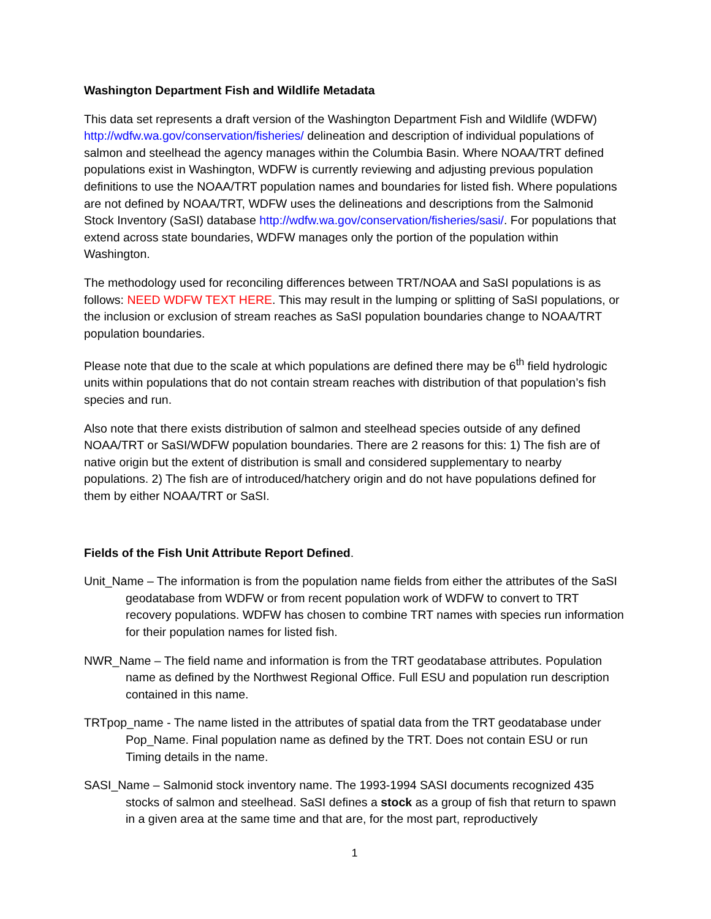Washington Department Fish and Wildlife Metadata
This data set represents a draft version of the Washington Department Fish and Wildlife (WDFW) http://wdfw.wa.gov/conservation/fisheries/ delineation and description of individual populations of salmon and steelhead the agency manages within the Columbia Basin. Where NOAA/TRT defined populations exist in Washington, WDFW is currently reviewing and adjusting previous population definitions to use the NOAA/TRT population names and boundaries for listed fish. Where populations are not defined by NOAA/TRT, WDFW uses the delineations and descriptions from the Salmonid Stock Inventory (SaSI) database http://wdfw.wa.gov/conservation/fisheries/sasi/. For populations that extend across state boundaries, WDFW manages only the portion of the population within Washington.
The methodology used for reconciling differences between TRT/NOAA and SaSI populations is as follows: NEED WDFW TEXT HERE. This may result in the lumping or splitting of SaSI populations, or the inclusion or exclusion of stream reaches as SaSI population boundaries change to NOAA/TRT population boundaries.
Please note that due to the scale at which populations are defined there may be 6<sup>th</sup> field hydrologic units within populations that do not contain stream reaches with distribution of that population’s fish species and run.
Also note that there exists distribution of salmon and steelhead species outside of any defined NOAA/TRT or SaSI/WDFW population boundaries. There are 2 reasons for this: 1) The fish are of native origin but the extent of distribution is small and considered supplementary to nearby populations. 2) The fish are of introduced/hatchery origin and do not have populations defined for them by either NOAA/TRT or SaSI.
Fields of the Fish Unit Attribute Report Defined.
Unit_Name – The information is from the population name fields from either the attributes of the SaSI geodatabase from WDFW or from recent population work of WDFW to convert to TRT recovery populations. WDFW has chosen to combine TRT names with species run information for their population names for listed fish.
NWR_Name – The field name and information is from the TRT geodatabase attributes. Population name as defined by the Northwest Regional Office. Full ESU and population run description contained in this name.
TRTpop_name - The name listed in the attributes of spatial data from the TRT geodatabase under Pop_Name. Final population name as defined by the TRT. Does not contain ESU or run Timing details in the name.
SASI_Name – Salmonid stock inventory name. The 1993-1994 SASI documents recognized 435 stocks of salmon and steelhead. SaSI defines a stock as a group of fish that return to spawn in a given area at the same time and that are, for the most part, reproductively
1